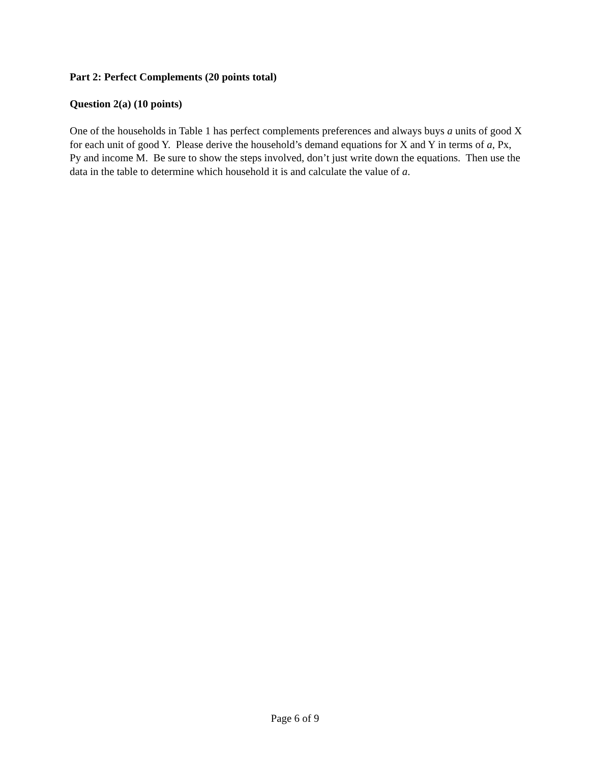Part 2: Perfect Complements (20 points total)
Question 2(a) (10 points)
One of the households in Table 1 has perfect complements preferences and always buys a units of good X for each unit of good Y. Please derive the household’s demand equations for X and Y in terms of a, Px, Py and income M. Be sure to show the steps involved, don’t just write down the equations. Then use the data in the table to determine which household it is and calculate the value of a.
Page 6 of 9